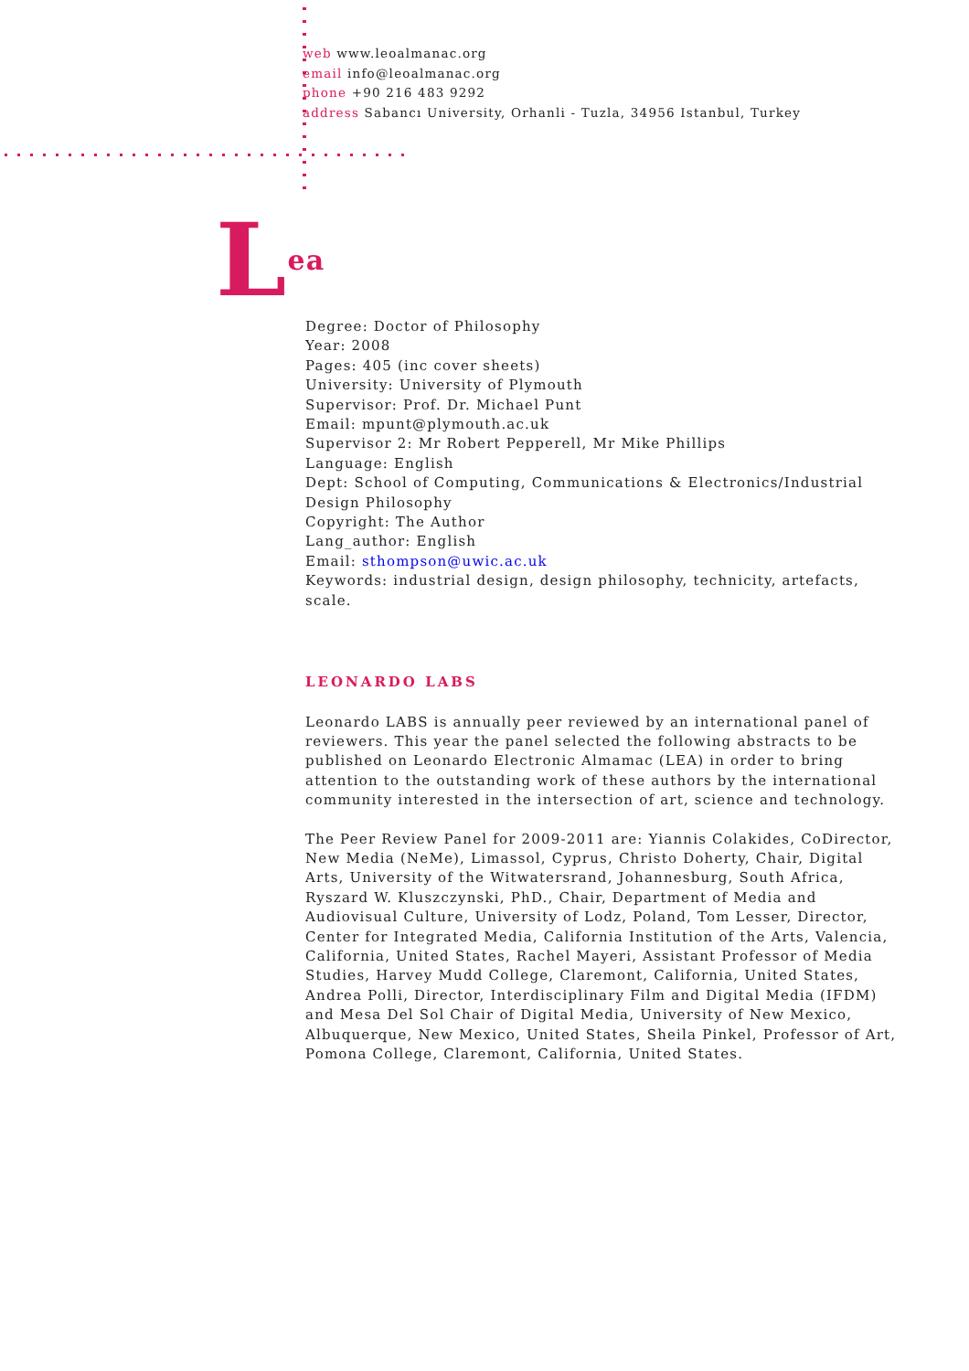web www.leoalmanac.org
email info@leoalmanac.org
phone +90 216 483 9292
address Sabancı University, Orhanli - Tuzla, 34956 Istanbul, Turkey
Lea
Degree: Doctor of Philosophy
Year: 2008
Pages: 405 (inc cover sheets)
University: University of Plymouth
Supervisor: Prof. Dr. Michael Punt
Email: mpunt@plymouth.ac.uk
Supervisor 2: Mr Robert Pepperell, Mr Mike Phillips
Language: English
Dept: School of Computing, Communications & Electronics/Industrial Design Philosophy
Copyright: The Author
Lang_author: English
Email: sthompson@uwic.ac.uk
Keywords: industrial design, design philosophy, technicity, artefacts, scale.
LEONARDO LABS
Leonardo LABS is annually peer reviewed by an international panel of reviewers. This year the panel selected the following abstracts to be published on Leonardo Electronic Almamac (LEA) in order to bring attention to the outstanding work of these authors by the international community interested in the intersection of art, science and technology.
The Peer Review Panel for 2009-2011 are: Yiannis Colakides, CoDirector, New Media (NeMe), Limassol, Cyprus, Christo Doherty, Chair, Digital Arts, University of the Witwatersrand, Johannesburg, South Africa, Ryszard W. Kluszczynski, PhD., Chair, Department of Media and Audiovisual Culture, University of Lodz, Poland, Tom Lesser, Director, Center for Integrated Media, California Institution of the Arts, Valencia, California, United States, Rachel Mayeri, Assistant Professor of Media Studies, Harvey Mudd College, Claremont, California, United States, Andrea Polli, Director, Interdisciplinary Film and Digital Media (IFDM) and Mesa Del Sol Chair of Digital Media, University of New Mexico, Albuquerque, New Mexico, United States, Sheila Pinkel, Professor of Art, Pomona College, Claremont, California, United States.